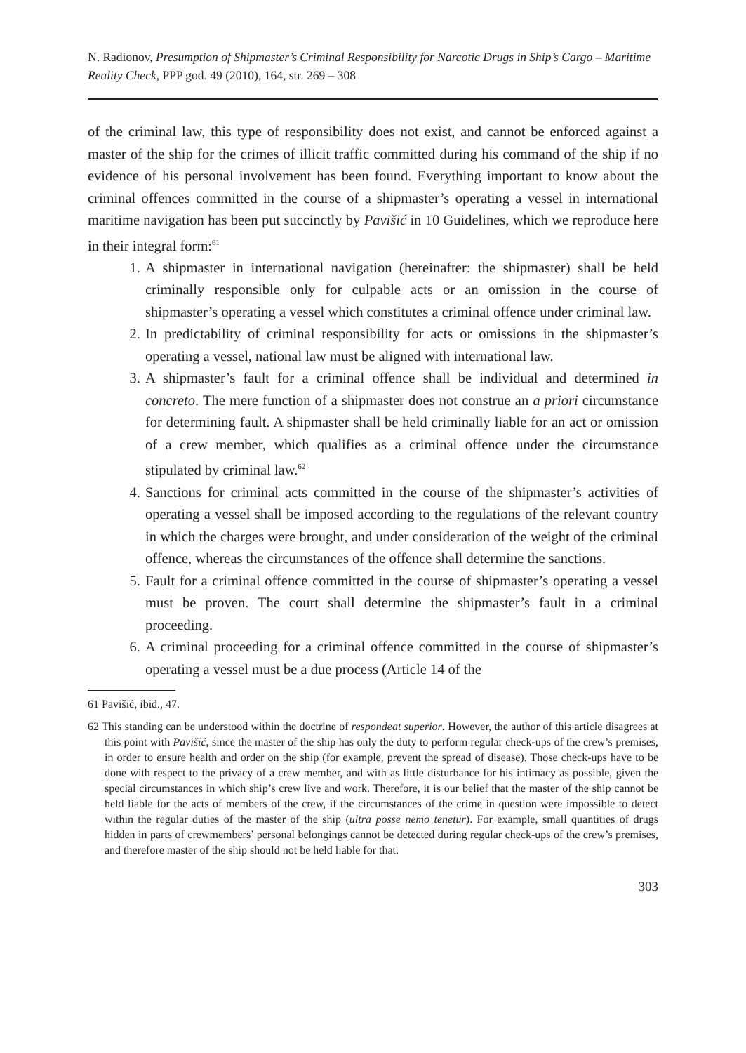N. Radionov, Presumption of Shipmaster’s Criminal Responsibility for Narcotic Drugs in Ship’s Cargo – Maritime Reality Check, PPP god. 49 (2010), 164, str. 269 – 308
of the criminal law, this type of responsibility does not exist, and cannot be enforced against a master of the ship for the crimes of illicit traffic committed during his command of the ship if no evidence of his personal involvement has been found. Everything important to know about the criminal offences committed in the course of a shipmaster’s operating a vessel in international maritime navigation has been put succinctly by Pavišić in 10 Guidelines, which we reproduce here in their integral form:<sup>61</sup>
1. A shipmaster in international navigation (hereinafter: the shipmaster) shall be held criminally responsible only for culpable acts or an omission in the course of shipmaster’s operating a vessel which constitutes a criminal offence under criminal law.
2. In predictability of criminal responsibility for acts or omissions in the shipmaster’s operating a vessel, national law must be aligned with international law.
3. A shipmaster’s fault for a criminal offence shall be individual and determined in concreto. The mere function of a shipmaster does not construe an a priori circumstance for determining fault. A shipmaster shall be held criminally liable for an act or omission of a crew member, which qualifies as a criminal offence under the circumstance stipulated by criminal law.<sup>62</sup>
4. Sanctions for criminal acts committed in the course of the shipmaster’s activities of operating a vessel shall be imposed according to the regulations of the relevant country in which the charges were brought, and under consideration of the weight of the criminal offence, whereas the circumstances of the offence shall determine the sanctions.
5. Fault for a criminal offence committed in the course of shipmaster’s operating a vessel must be proven. The court shall determine the shipmaster’s fault in a criminal proceeding.
6. A criminal proceeding for a criminal offence committed in the course of shipmaster’s operating a vessel must be a due process (Article 14 of the
61 Pavišić, ibid., 47.
62 This standing can be understood within the doctrine of respondeat superior. However, the author of this article disagrees at this point with Pavišić, since the master of the ship has only the duty to perform regular check-ups of the crew’s premises, in order to ensure health and order on the ship (for example, prevent the spread of disease). Those check-ups have to be done with respect to the privacy of a crew member, and with as little disturbance for his intimacy as possible, given the special circumstances in which ship’s crew live and work. Therefore, it is our belief that the master of the ship cannot be held liable for the acts of members of the crew, if the circumstances of the crime in question were impossible to detect within the regular duties of the master of the ship (ultra posse nemo tenetur). For example, small quantities of drugs hidden in parts of crewmembers’ personal belongings cannot be detected during regular check-ups of the crew’s premises, and therefore master of the ship should not be held liable for that.
303